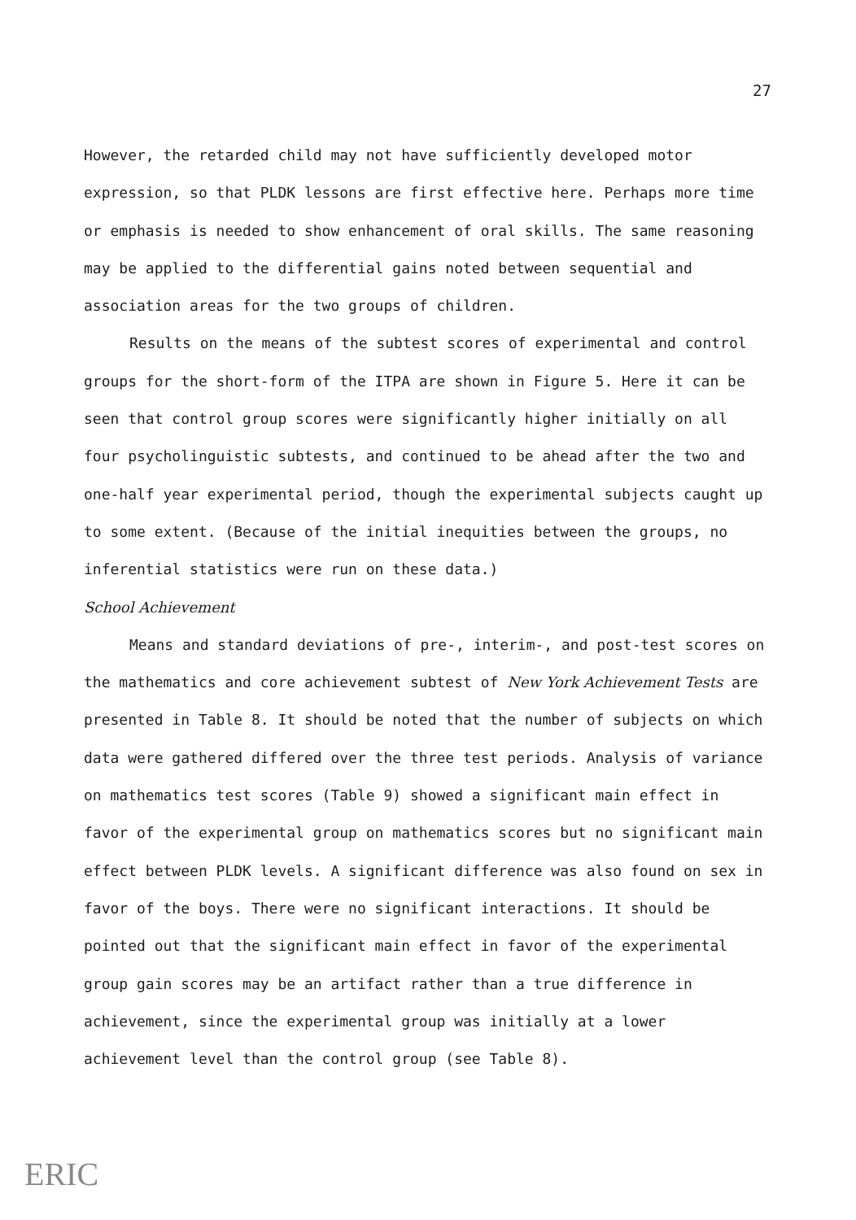27
However, the retarded child may not have sufficiently developed motor expression, so that PLDK lessons are first effective here. Perhaps more time or emphasis is needed to show enhancement of oral skills. The same reasoning may be applied to the differential gains noted between sequential and association areas for the two groups of children.
Results on the means of the subtest scores of experimental and control groups for the short-form of the ITPA are shown in Figure 5. Here it can be seen that control group scores were significantly higher initially on all four psycholinguistic subtests, and continued to be ahead after the two and one-half year experimental period, though the experimental subjects caught up to some extent. (Because of the initial inequities between the groups, no inferential statistics were run on these data.)
School Achievement
Means and standard deviations of pre-, interim-, and post-test scores on the mathematics and core achievement subtest of New York Achievement Tests are presented in Table 8. It should be noted that the number of subjects on which data were gathered differed over the three test periods. Analysis of variance on mathematics test scores (Table 9) showed a significant main effect in favor of the experimental group on mathematics scores but no significant main effect between PLDK levels. A significant difference was also found on sex in favor of the boys. There were no significant interactions. It should be pointed out that the significant main effect in favor of the experimental group gain scores may be an artifact rather than a true difference in achievement, since the experimental group was initially at a lower achievement level than the control group (see Table 8).
ERIC